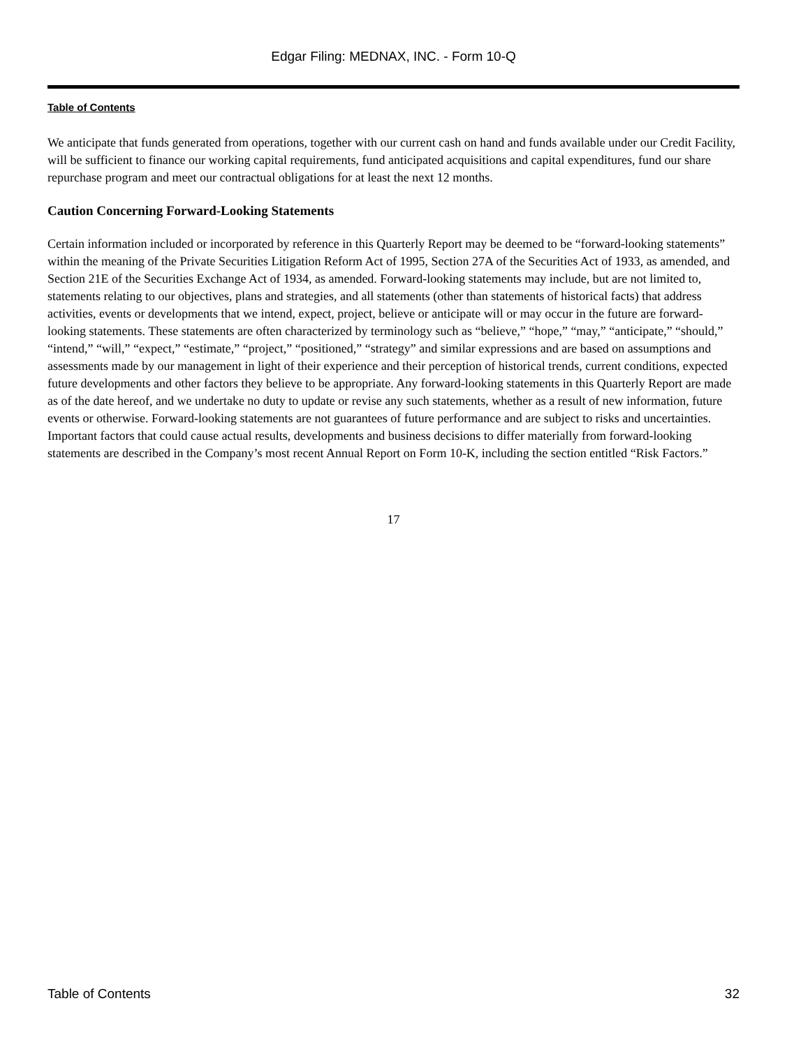Edgar Filing: MEDNAX, INC. - Form 10-Q
Table of Contents
We anticipate that funds generated from operations, together with our current cash on hand and funds available under our Credit Facility, will be sufficient to finance our working capital requirements, fund anticipated acquisitions and capital expenditures, fund our share repurchase program and meet our contractual obligations for at least the next 12 months.
Caution Concerning Forward-Looking Statements
Certain information included or incorporated by reference in this Quarterly Report may be deemed to be “forward-looking statements” within the meaning of the Private Securities Litigation Reform Act of 1995, Section 27A of the Securities Act of 1933, as amended, and Section 21E of the Securities Exchange Act of 1934, as amended. Forward-looking statements may include, but are not limited to, statements relating to our objectives, plans and strategies, and all statements (other than statements of historical facts) that address activities, events or developments that we intend, expect, project, believe or anticipate will or may occur in the future are forward-looking statements. These statements are often characterized by terminology such as “believe,” “hope,” “may,” “anticipate,” “should,” “intend,” “will,” “expect,” “estimate,” “project,” “positioned,” “strategy” and similar expressions and are based on assumptions and assessments made by our management in light of their experience and their perception of historical trends, current conditions, expected future developments and other factors they believe to be appropriate. Any forward-looking statements in this Quarterly Report are made as of the date hereof, and we undertake no duty to update or revise any such statements, whether as a result of new information, future events or otherwise. Forward-looking statements are not guarantees of future performance and are subject to risks and uncertainties. Important factors that could cause actual results, developments and business decisions to differ materially from forward-looking statements are described in the Company’s most recent Annual Report on Form 10-K, including the section entitled “Risk Factors.”
17
Table of Contents 32